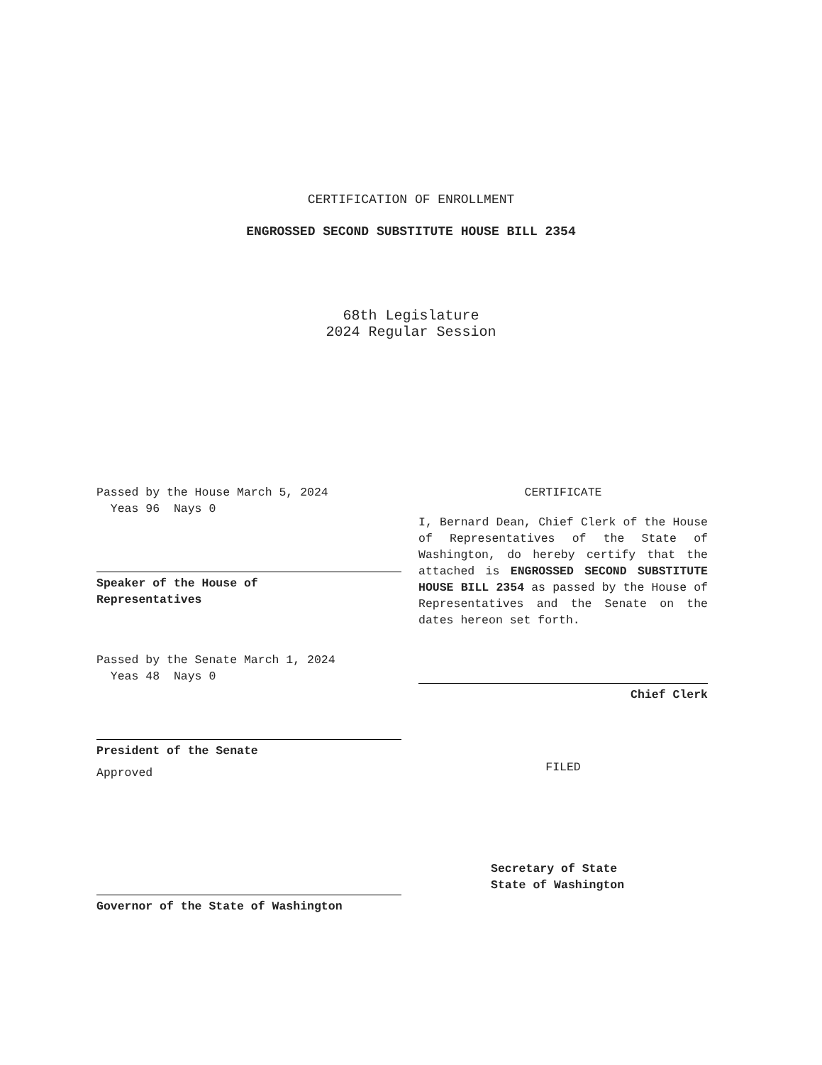CERTIFICATION OF ENROLLMENT
ENGROSSED SECOND SUBSTITUTE HOUSE BILL 2354
68th Legislature
2024 Regular Session
Passed by the House March 5, 2024
Yeas 96 Nays 0
Speaker of the House of
Representatives
Passed by the Senate March 1, 2024
Yeas 48 Nays 0
President of the Senate
Approved
Governor of the State of Washington
CERTIFICATE
I, Bernard Dean, Chief Clerk of the House of Representatives of the State of Washington, do hereby certify that the attached is ENGROSSED SECOND SUBSTITUTE HOUSE BILL 2354 as passed by the House of Representatives and the Senate on the dates hereon set forth.
Chief Clerk
FILED
Secretary of State
State of Washington